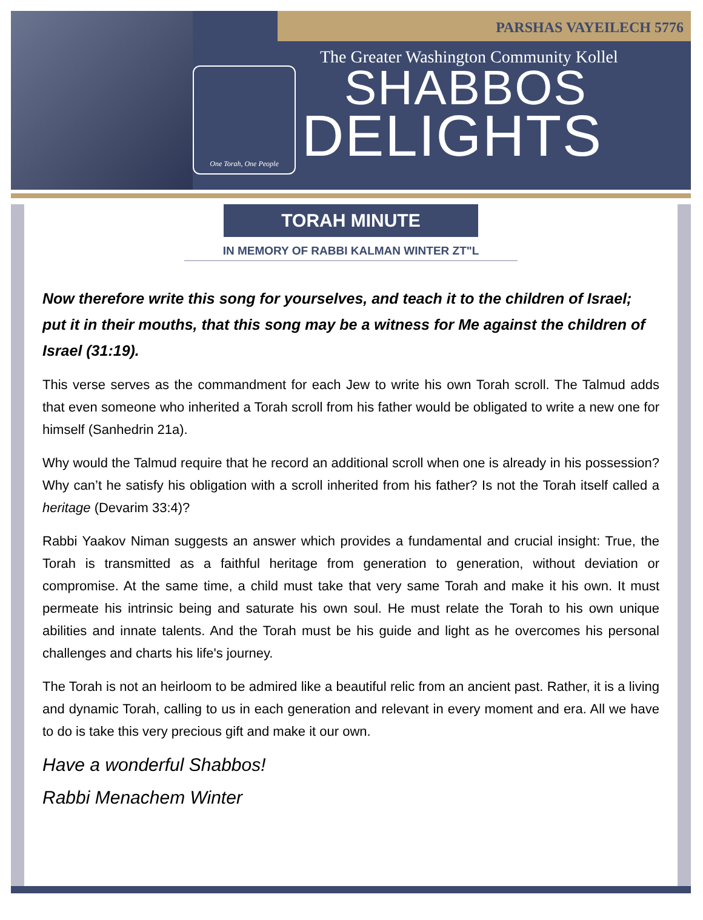PARSHAS VAYEILECH 5776
One Torah, One People
The Greater Washington Community Kollel
SHABBOS
DELIGHTS
TORAH MINUTE
IN MEMORY OF RABBI KALMAN WINTER ZT"L
Now therefore write this song for yourselves, and teach it to the children of Israel; put it in their mouths, that this song may be a witness for Me against the children of Israel (31:19).
This verse serves as the commandment for each Jew to write his own Torah scroll. The Talmud adds that even someone who inherited a Torah scroll from his father would be obligated to write a new one for himself (Sanhedrin 21a).
Why would the Talmud require that he record an additional scroll when one is already in his possession? Why can’t he satisfy his obligation with a scroll inherited from his father? Is not the Torah itself called a heritage (Devarim 33:4)?
Rabbi Yaakov Niman suggests an answer which provides a fundamental and crucial insight: True, the Torah is transmitted as a faithful heritage from generation to generation, without deviation or compromise. At the same time, a child must take that very same Torah and make it his own. It must permeate his intrinsic being and saturate his own soul. He must relate the Torah to his own unique abilities and innate talents. And the Torah must be his guide and light as he overcomes his personal challenges and charts his life's journey.
The Torah is not an heirloom to be admired like a beautiful relic from an ancient past. Rather, it is a living and dynamic Torah, calling to us in each generation and relevant in every moment and era. All we have to do is take this very precious gift and make it our own.
Have a wonderful Shabbos!
Rabbi Menachem Winter